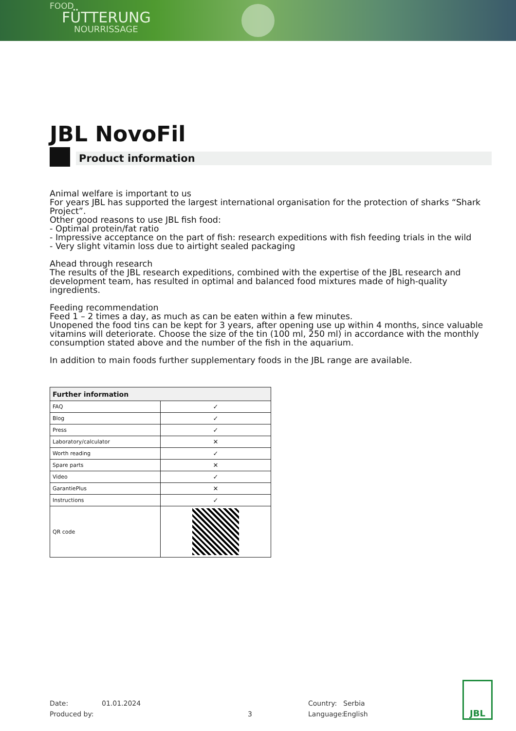FOOD
FÜTTERUNG
NOURRISSAGE
JBL NovoFil
Product information
Animal welfare is important to us
For years JBL has supported the largest international organisation for the protection of sharks “Shark Project”.
Other good reasons to use JBL fish food:
- Optimal protein/fat ratio
- Impressive acceptance on the part of fish: research expeditions with fish feeding trials in the wild
- Very slight vitamin loss due to airtight sealed packaging
Ahead through research
The results of the JBL research expeditions, combined with the expertise of the JBL research and development team, has resulted in optimal and balanced food mixtures made of high-quality ingredients.
Feeding recommendation
Feed 1 – 2 times a day, as much as can be eaten within a few minutes.
Unopened the food tins can be kept for 3 years, after opening use up within 4 months, since valuable vitamins will deteriorate. Choose the size of the tin (100 ml, 250 ml) in accordance with the monthly consumption stated above and the number of the fish in the aquarium.
In addition to main foods further supplementary foods in the JBL range are available.
| Further information | |
| --- | --- |
| FAQ | ✓ |
| Blog | ✓ |
| Press | ✓ |
| Laboratory/calculator | ✕ |
| Worth reading | ✓ |
| Spare parts | ✕ |
| Video | ✓ |
| GarantiePlus | ✕ |
| Instructions | ✓ |
| QR code | |
Date:
Produced by:
01.01.2024
3 Country:
Language:
Serbia
English
JBL